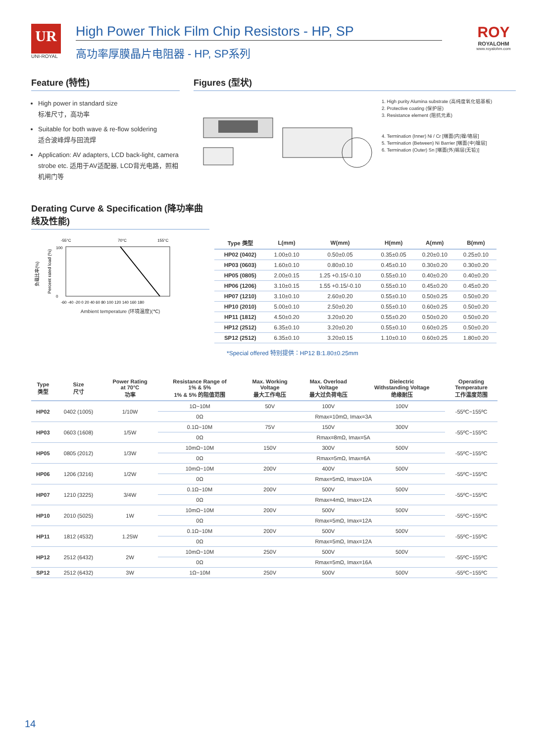UR
UNI-ROYAL
High Power Thick Film Chip Resistors - HP, SP
高功率厚膜晶片电阻器 - HP, SP系列
ROY
ROYALOHM
www.royalohm.com
Feature (特性)
High power in standard size
标准尺寸，高功率
Suitable for both wave & re-flow soldering
适合波峰焊与回流焊
Application: AV adapters, LCD back-light, camera strobe etc. 适用于AV适配器, LCD背光电路，照相机闸门等
Figures (型状)
1. High purity Alumina substrate (高纯度氧化铝基板)
2. Protective coating (保护层)
3. Resistance element (阻抗元素)
4. Termination (Inner) Ni / Cr [端面(内)镍/铬层]
5. Termination (Between) Ni Barrier [端面(中)镍层]
6. Termination (Outer) Sn [端面(外)锡层(无铅)]
Derating Curve & Specification (降功率曲线及性能)
-55°C
70°C
155°C
负载比率(%)
Percent rated load (%)
100
0
-60 -40 -20 0 20 40 60 80 100 120 140 160 180
Ambient temperature (环境温度)(℃)
| Type 类型 | L(mm) | W(mm) | H(mm) | A(mm) | B(mm) |
| --- | --- | --- | --- | --- | --- |
| HP02 (0402) | 1.00±0.10 | 0.50±0.05 | 0.35±0.05 | 0.20±0.10 | 0.25±0.10 |
| HP03 (0603) | 1.60±0.10 | 0.80±0.10 | 0.45±0.10 | 0.30±0.20 | 0.30±0.20 |
| HP05 (0805) | 2.00±0.15 | 1.25 +0.15/-0.10 | 0.55±0.10 | 0.40±0.20 | 0.40±0.20 |
| HP06 (1206) | 3.10±0.15 | 1.55 +0.15/-0.10 | 0.55±0.10 | 0.45±0.20 | 0.45±0.20 |
| HP07 (1210) | 3.10±0.10 | 2.60±0.20 | 0.55±0.10 | 0.50±0.25 | 0.50±0.20 |
| HP10 (2010) | 5.00±0.10 | 2.50±0.20 | 0.55±0.10 | 0.60±0.25 | 0.50±0.20 |
| HP11 (1812) | 4.50±0.20 | 3.20±0.20 | 0.55±0.20 | 0.50±0.20 | 0.50±0.20 |
| HP12 (2512) | 6.35±0.10 | 3.20±0.20 | 0.55±0.10 | 0.60±0.25 | 0.50±0.20 |
| SP12 (2512) | 6.35±0.10 | 3.20±0.15 | 1.10±0.10 | 0.60±0.25 | 1.80±0.20 |
*Special offered 特别提供：HP12 B:1.80±0.25mm
| Type 类型 | Size 尺寸 | Power Rating at 70°C 功率 | Resistance Range of 1% & 5% 1% & 5% 的阻值范围 | Max. Working Voltage 最大工作电压 | Max. Overload Voltage 最大过负荷电压 | Dielectric Withstanding Voltage 绝缘耐压 | Operating Temperature 工作温度范围 |
| --- | --- | --- | --- | --- | --- | --- | --- |
| HP02 | 0402 (1005) | 1/10W | 1Ω~10M | 50V | 100V | 100V | -55ºC~155ºC |
| | | | 0Ω | Rmax=10mΩ, Imax=3A | | | |
| HP03 | 0603 (1608) | 1/5W | 0.1Ω~10M | 75V | 150V | 300V | -55ºC~155ºC |
| | | | 0Ω | Rmax=8mΩ, Imax=5A | | | |
| HP05 | 0805 (2012) | 1/3W | 10mΩ~10M | 150V | 300V | 500V | -55ºC~155ºC |
| | | | 0Ω | Rmax=5mΩ, Imax=6A | | | |
| HP06 | 1206 (3216) | 1/2W | 10mΩ~10M | 200V | 400V | 500V | -55ºC~155ºC |
| | | | 0Ω | Rmax=5mΩ, Imax=10A | | | |
| HP07 | 1210 (3225) | 3/4W | 0.1Ω~10M | 200V | 500V | 500V | -55ºC~155ºC |
| | | | 0Ω | Rmax=4mΩ, Imax=12A | | | |
| HP10 | 2010 (5025) | 1W | 10mΩ~10M | 200V | 500V | 500V | -55ºC~155ºC |
| | | | 0Ω | Rmax=5mΩ, Imax=12A | | | |
| HP11 | 1812 (4532) | 1.25W | 0.1Ω~10M | 200V | 500V | 500V | -55ºC~155ºC |
| | | | 0Ω | Rmax=5mΩ, Imax=12A | | | |
| HP12 | 2512 (6432) | 2W | 10mΩ~10M | 250V | 500V | 500V | -55ºC~155ºC |
| | | | 0Ω | Rmax=5mΩ, Imax=16A | | | |
| SP12 | 2512 (6432) | 3W | 1Ω~10M | 250V | 500V | 500V | -55ºC~155ºC |
14